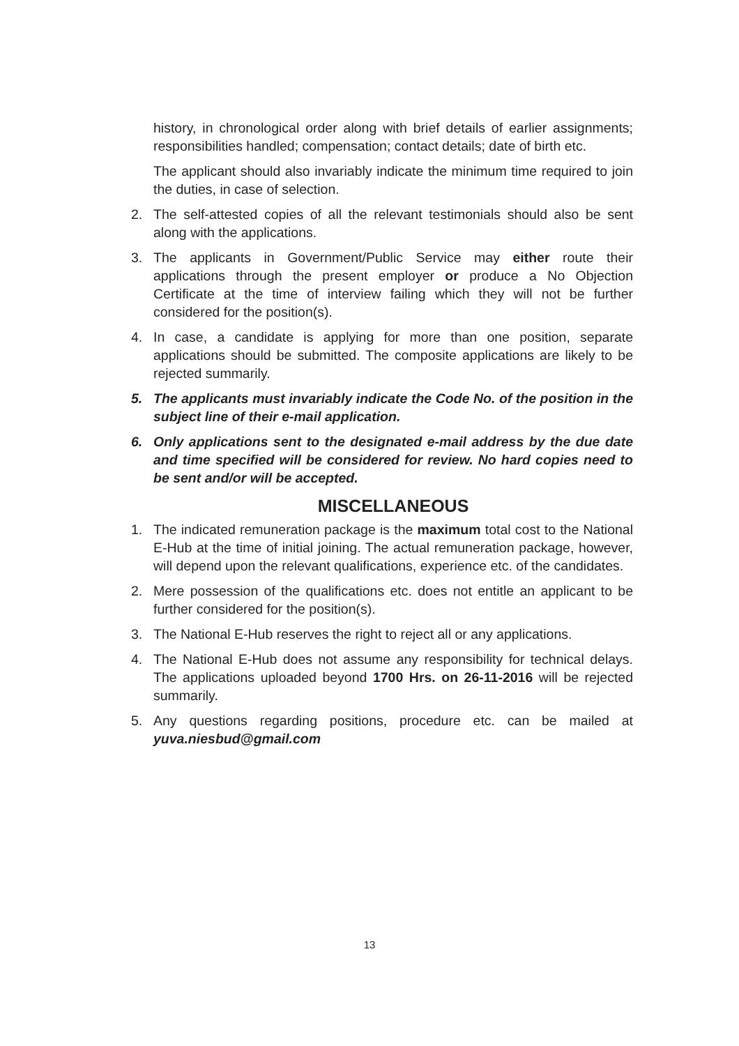history, in chronological order along with brief details of earlier assignments; responsibilities handled; compensation; contact details; date of birth etc.
The applicant should also invariably indicate the minimum time required to join the duties, in case of selection.
2. The self-attested copies of all the relevant testimonials should also be sent along with the applications.
3. The applicants in Government/Public Service may either route their applications through the present employer or produce a No Objection Certificate at the time of interview failing which they will not be further considered for the position(s).
4. In case, a candidate is applying for more than one position, separate applications should be submitted. The composite applications are likely to be rejected summarily.
5. The applicants must invariably indicate the Code No. of the position in the subject line of their e-mail application.
6. Only applications sent to the designated e-mail address by the due date and time specified will be considered for review. No hard copies need to be sent and/or will be accepted.
MISCELLANEOUS
1. The indicated remuneration package is the maximum total cost to the National E-Hub at the time of initial joining. The actual remuneration package, however, will depend upon the relevant qualifications, experience etc. of the candidates.
2. Mere possession of the qualifications etc. does not entitle an applicant to be further considered for the position(s).
3. The National E-Hub reserves the right to reject all or any applications.
4. The National E-Hub does not assume any responsibility for technical delays. The applications uploaded beyond 1700 Hrs. on 26-11-2016 will be rejected summarily.
5. Any questions regarding positions, procedure etc. can be mailed at yuva.niesbud@gmail.com
13